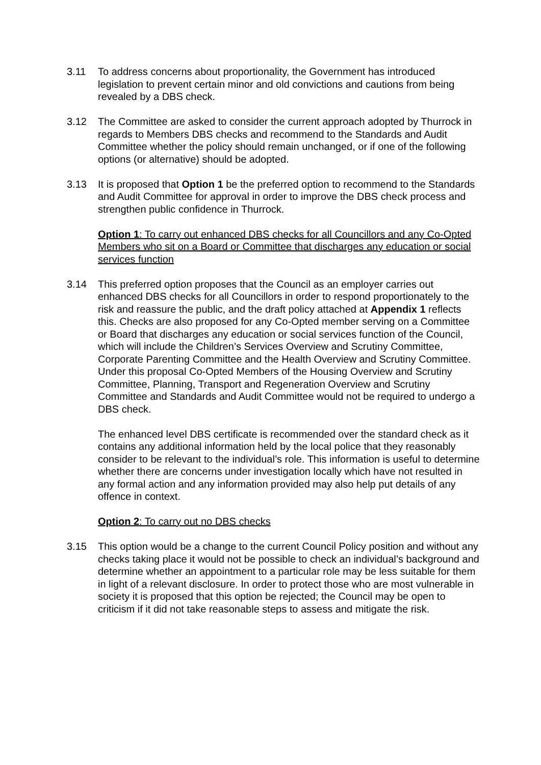3.11 To address concerns about proportionality, the Government has introduced legislation to prevent certain minor and old convictions and cautions from being revealed by a DBS check.
3.12 The Committee are asked to consider the current approach adopted by Thurrock in regards to Members DBS checks and recommend to the Standards and Audit Committee whether the policy should remain unchanged, or if one of the following options (or alternative) should be adopted.
3.13 It is proposed that Option 1 be the preferred option to recommend to the Standards and Audit Committee for approval in order to improve the DBS check process and strengthen public confidence in Thurrock.
Option 1: To carry out enhanced DBS checks for all Councillors and any Co-Opted Members who sit on a Board or Committee that discharges any education or social services function
3.14 This preferred option proposes that the Council as an employer carries out enhanced DBS checks for all Councillors in order to respond proportionately to the risk and reassure the public, and the draft policy attached at Appendix 1 reflects this. Checks are also proposed for any Co-Opted member serving on a Committee or Board that discharges any education or social services function of the Council, which will include the Children’s Services Overview and Scrutiny Committee, Corporate Parenting Committee and the Health Overview and Scrutiny Committee. Under this proposal Co-Opted Members of the Housing Overview and Scrutiny Committee, Planning, Transport and Regeneration Overview and Scrutiny Committee and Standards and Audit Committee would not be required to undergo a DBS check.
The enhanced level DBS certificate is recommended over the standard check as it contains any additional information held by the local police that they reasonably consider to be relevant to the individual’s role. This information is useful to determine whether there are concerns under investigation locally which have not resulted in any formal action and any information provided may also help put details of any offence in context.
Option 2: To carry out no DBS checks
3.15 This option would be a change to the current Council Policy position and without any checks taking place it would not be possible to check an individual’s background and determine whether an appointment to a particular role may be less suitable for them in light of a relevant disclosure. In order to protect those who are most vulnerable in society it is proposed that this option be rejected; the Council may be open to criticism if it did not take reasonable steps to assess and mitigate the risk.